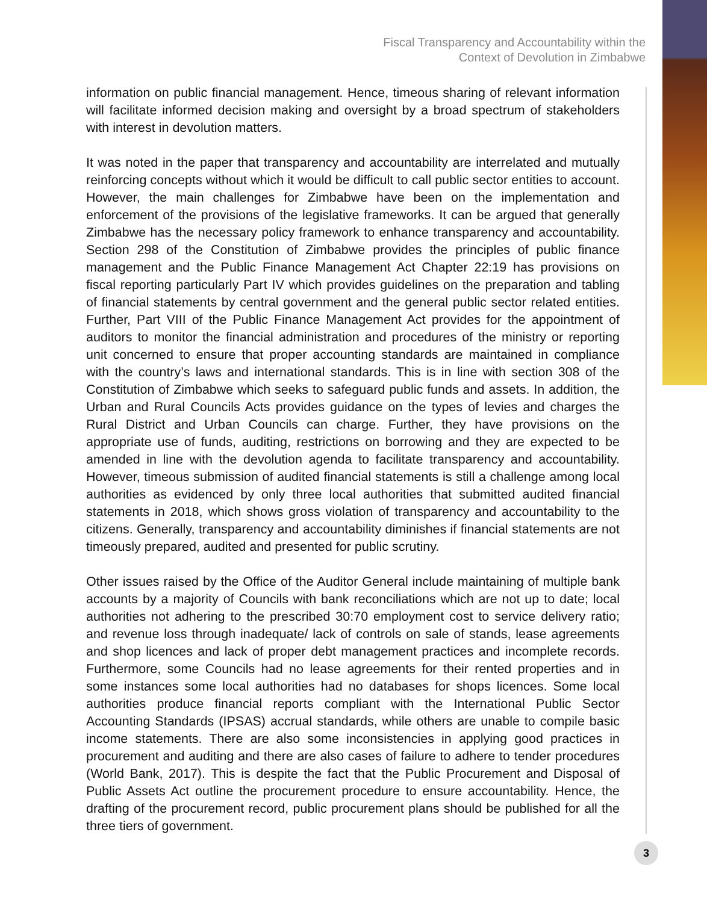Fiscal Transparency and Accountability within the
Context of Devolution in Zimbabwe
information on public financial management. Hence, timeous sharing of relevant information will facilitate informed decision making and oversight by a broad spectrum of stakeholders with interest in devolution matters.
It was noted in the paper that transparency and accountability are interrelated and mutually reinforcing concepts without which it would be difficult to call public sector entities to account. However, the main challenges for Zimbabwe have been on the implementation and enforcement of the provisions of the legislative frameworks. It can be argued that generally Zimbabwe has the necessary policy framework to enhance transparency and accountability. Section 298 of the Constitution of Zimbabwe provides the principles of public finance management and the Public Finance Management Act Chapter 22:19 has provisions on fiscal reporting particularly Part IV which provides guidelines on the preparation and tabling of financial statements by central government and the general public sector related entities. Further, Part VIII of the Public Finance Management Act provides for the appointment of auditors to monitor the financial administration and procedures of the ministry or reporting unit concerned to ensure that proper accounting standards are maintained in compliance with the country’s laws and international standards. This is in line with section 308 of the Constitution of Zimbabwe which seeks to safeguard public funds and assets. In addition, the Urban and Rural Councils Acts provides guidance on the types of levies and charges the Rural District and Urban Councils can charge. Further, they have provisions on the appropriate use of funds, auditing, restrictions on borrowing and they are expected to be amended in line with the devolution agenda to facilitate transparency and accountability. However, timeous submission of audited financial statements is still a challenge among local authorities as evidenced by only three local authorities that submitted audited financial statements in 2018, which shows gross violation of transparency and accountability to the citizens. Generally, transparency and accountability diminishes if financial statements are not timeously prepared, audited and presented for public scrutiny.
Other issues raised by the Office of the Auditor General include maintaining of multiple bank accounts by a majority of Councils with bank reconciliations which are not up to date; local authorities not adhering to the prescribed 30:70 employment cost to service delivery ratio; and revenue loss through inadequate/ lack of controls on sale of stands, lease agreements and shop licences and lack of proper debt management practices and incomplete records. Furthermore, some Councils had no lease agreements for their rented properties and in some instances some local authorities had no databases for shops licences. Some local authorities produce financial reports compliant with the International Public Sector Accounting Standards (IPSAS) accrual standards, while others are unable to compile basic income statements. There are also some inconsistencies in applying good practices in procurement and auditing and there are also cases of failure to adhere to tender procedures (World Bank, 2017). This is despite the fact that the Public Procurement and Disposal of Public Assets Act outline the procurement procedure to ensure accountability. Hence, the drafting of the procurement record, public procurement plans should be published for all the three tiers of government.
3